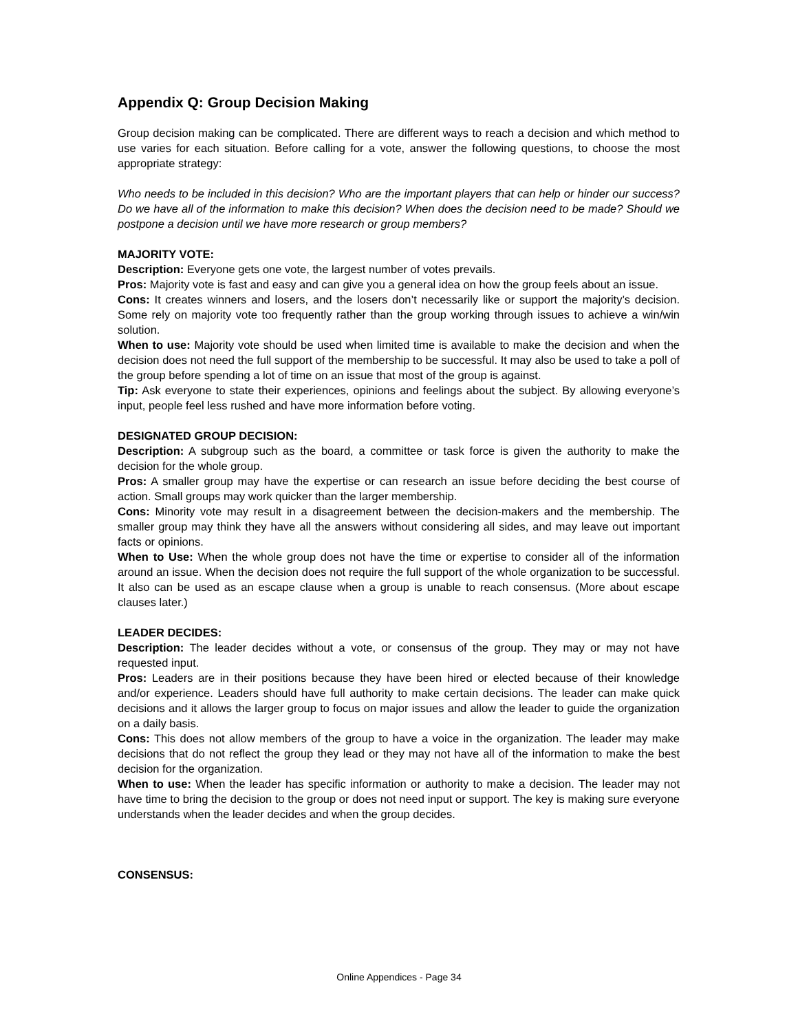Appendix Q: Group Decision Making
Group decision making can be complicated. There are different ways to reach a decision and which method to use varies for each situation. Before calling for a vote, answer the following questions, to choose the most appropriate strategy:
Who needs to be included in this decision? Who are the important players that can help or hinder our success? Do we have all of the information to make this decision? When does the decision need to be made? Should we postpone a decision until we have more research or group members?
MAJORITY VOTE:
Description: Everyone gets one vote, the largest number of votes prevails.
Pros: Majority vote is fast and easy and can give you a general idea on how the group feels about an issue.
Cons: It creates winners and losers, and the losers don’t necessarily like or support the majority’s decision. Some rely on majority vote too frequently rather than the group working through issues to achieve a win/win solution.
When to use: Majority vote should be used when limited time is available to make the decision and when the decision does not need the full support of the membership to be successful. It may also be used to take a poll of the group before spending a lot of time on an issue that most of the group is against.
Tip: Ask everyone to state their experiences, opinions and feelings about the subject. By allowing everyone’s input, people feel less rushed and have more information before voting.
DESIGNATED GROUP DECISION:
Description: A subgroup such as the board, a committee or task force is given the authority to make the decision for the whole group.
Pros: A smaller group may have the expertise or can research an issue before deciding the best course of action. Small groups may work quicker than the larger membership.
Cons: Minority vote may result in a disagreement between the decision-makers and the membership. The smaller group may think they have all the answers without considering all sides, and may leave out important facts or opinions.
When to Use: When the whole group does not have the time or expertise to consider all of the information around an issue. When the decision does not require the full support of the whole organization to be successful. It also can be used as an escape clause when a group is unable to reach consensus. (More about escape clauses later.)
LEADER DECIDES:
Description: The leader decides without a vote, or consensus of the group. They may or may not have requested input.
Pros: Leaders are in their positions because they have been hired or elected because of their knowledge and/or experience. Leaders should have full authority to make certain decisions. The leader can make quick decisions and it allows the larger group to focus on major issues and allow the leader to guide the organization on a daily basis.
Cons: This does not allow members of the group to have a voice in the organization. The leader may make decisions that do not reflect the group they lead or they may not have all of the information to make the best decision for the organization.
When to use: When the leader has specific information or authority to make a decision. The leader may not have time to bring the decision to the group or does not need input or support. The key is making sure everyone understands when the leader decides and when the group decides.
CONSENSUS:
Online Appendices - Page 34